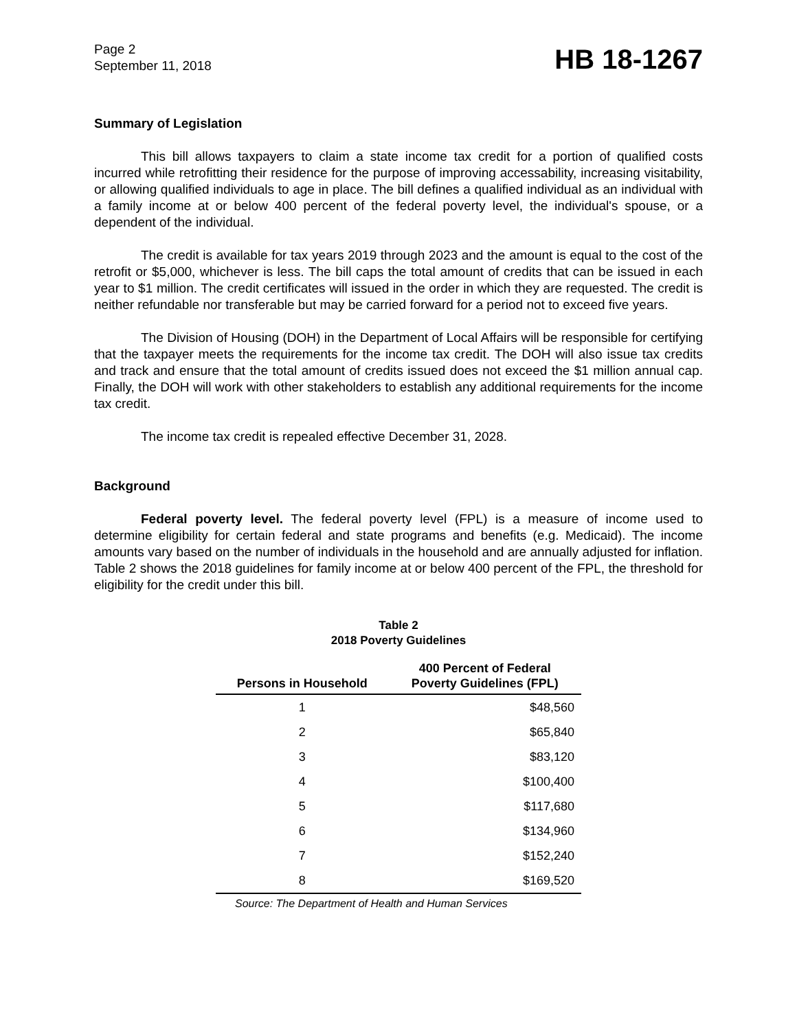Page 2
September 11, 2018
HB 18-1267
Summary of Legislation
This bill allows taxpayers to claim a state income tax credit for a portion of qualified costs incurred while retrofitting their residence for the purpose of improving accessability, increasing visitability, or allowing qualified individuals to age in place. The bill defines a qualified individual as an individual with a family income at or below 400 percent of the federal poverty level, the individual's spouse, or a dependent of the individual.
The credit is available for tax years 2019 through 2023 and the amount is equal to the cost of the retrofit or $5,000, whichever is less. The bill caps the total amount of credits that can be issued in each year to $1 million. The credit certificates will issued in the order in which they are requested. The credit is neither refundable nor transferable but may be carried forward for a period not to exceed five years.
The Division of Housing (DOH) in the Department of Local Affairs will be responsible for certifying that the taxpayer meets the requirements for the income tax credit. The DOH will also issue tax credits and track and ensure that the total amount of credits issued does not exceed the $1 million annual cap. Finally, the DOH will work with other stakeholders to establish any additional requirements for the income tax credit.
The income tax credit is repealed effective December 31, 2028.
Background
Federal poverty level. The federal poverty level (FPL) is a measure of income used to determine eligibility for certain federal and state programs and benefits (e.g. Medicaid). The income amounts vary based on the number of individuals in the household and are annually adjusted for inflation. Table 2 shows the 2018 guidelines for family income at or below 400 percent of the FPL, the threshold for eligibility for the credit under this bill.
Table 2
2018 Poverty Guidelines
| Persons in Household | 400 Percent of Federal Poverty Guidelines (FPL) |
| --- | --- |
| 1 | $48,560 |
| 2 | $65,840 |
| 3 | $83,120 |
| 4 | $100,400 |
| 5 | $117,680 |
| 6 | $134,960 |
| 7 | $152,240 |
| 8 | $169,520 |
Source: The Department of Health and Human Services